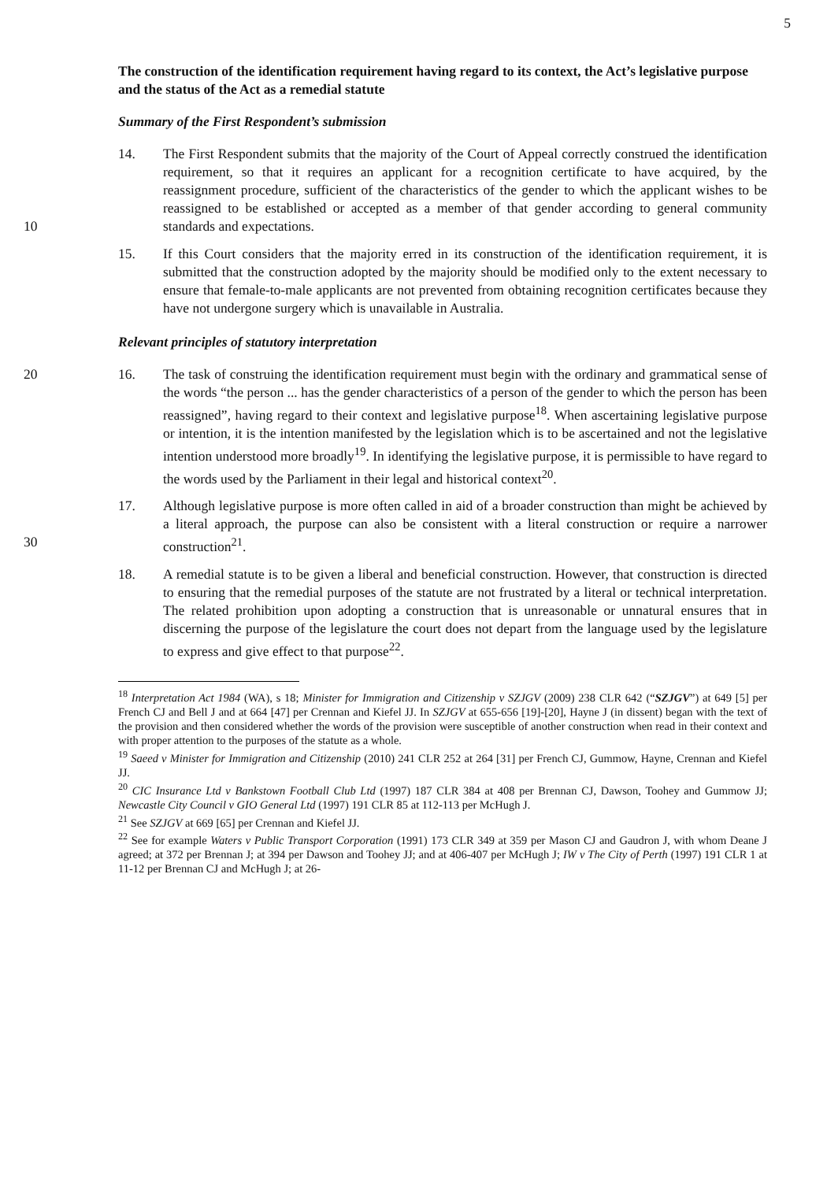5
The construction of the identification requirement having regard to its context, the Act’s legislative purpose and the status of the Act as a remedial statute
Summary of the First Respondent’s submission
14. The First Respondent submits that the majority of the Court of Appeal correctly construed the identification requirement, so that it requires an applicant for a recognition certificate to have acquired, by the reassignment procedure, sufficient of the characteristics of the gender to which the applicant wishes to be reassigned to
10
be established or accepted as a member of that gender according to general community standards and expectations.
15. If this Court considers that the majority erred in its construction of the identification requirement, it is submitted that the construction adopted by the majority should be modified only to the extent necessary to ensure that female-to-male applicants are not prevented from obtaining recognition certificates because they have not undergone surgery which is unavailable in Australia.
Relevant principles of statutory interpretation
20 16. The task of construing the identification requirement must begin with the ordinary and grammatical sense of the words “the person ... has the gender characteristics of a person of the gender to which the person has been reassigned”, having regard to their context and legislative purpose<sup>18</sup>. When ascertaining legislative purpose or intention, it is the intention manifested by the legislation which is to be ascertained and not the legislative intention understood more broadly<sup>19</sup>. In identifying the legislative purpose, it is permissible to have regard to the words used by the Parliament in their legal and historical context<sup>20</sup>.
30
17. Although legislative purpose is more often called in aid of a broader construction than might be achieved by a literal approach, the purpose can also be consistent with a literal construction or require a narrower construction<sup>21</sup>.
18. A remedial statute is to be given a liberal and beneficial construction. However, that construction is directed to ensuring that the remedial purposes of the statute are not frustrated by a literal or technical interpretation. The related prohibition upon adopting a construction that is unreasonable or unnatural ensures that in discerning the purpose of the legislature the court does not depart from the language used by the legislature to express and give effect to that purpose<sup>22</sup>.
<sup>18</sup> Interpretation Act 1984 (WA), s 18; Minister for Immigration and Citizenship v SZJGV (2009) 238 CLR 642 (“SZJGV”) at 649 [5] per French CJ and Bell J and at 664 [47] per Crennan and Kiefel JJ. In SZJGV at 655-656 [19]-[20], Hayne J (in dissent) began with the text of the provision and then considered whether the words of the provision were susceptible of another construction when read in their context and with proper attention to the purposes of the statute as a whole.
<sup>19</sup> Saeed v Minister for Immigration and Citizenship (2010) 241 CLR 252 at 264 [31] per French CJ, Gummow, Hayne, Crennan and Kiefel JJ.
<sup>20</sup> CIC Insurance Ltd v Bankstown Football Club Ltd (1997) 187 CLR 384 at 408 per Brennan CJ, Dawson, Toohey and Gummow JJ; Newcastle City Council v GIO General Ltd (1997) 191 CLR 85 at 112-113 per McHugh J.
<sup>21</sup> See SZJGV at 669 [65] per Crennan and Kiefel JJ.
<sup>22</sup> See for example Waters v Public Transport Corporation (1991) 173 CLR 349 at 359 per Mason CJ and Gaudron J, with whom Deane J agreed; at 372 per Brennan J; at 394 per Dawson and Toohey JJ; and at 406-407 per McHugh J; IW v The City of Perth (1997) 191 CLR 1 at 11-12 per Brennan CJ and McHugh J; at 26-